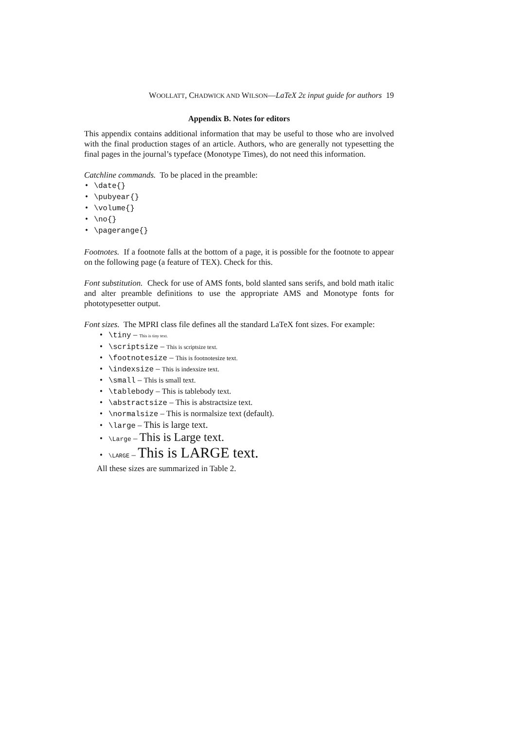WOOLLATT, CHADWICK AND WILSON—LaTeX 2ε input guide for authors 19
Appendix B. Notes for editors
This appendix contains additional information that may be useful to those who are involved with the final production stages of an article. Authors, who are generally not typesetting the final pages in the journal’s typeface (Monotype Times), do not need this information.
Catchline commands. To be placed in the preamble:
• \date{}
• \pubyear{}
• \volume{}
• \no{}
• \pagerange{}
Footnotes. If a footnote falls at the bottom of a page, it is possible for the footnote to appear on the following page (a feature of TEX). Check for this.
Font substitution. Check for use of AMS fonts, bold slanted sans serifs, and bold math italic and alter preamble definitions to use the appropriate AMS and Monotype fonts for phototypesetter output.
Font sizes. The MPRI class file defines all the standard LaTeX font sizes. For example:
• \tiny – This is tiny text.
• \scriptsize – This is scriptsize text.
• \footnotesize – This is footnotesize text.
• \indexsize – This is indexsize text.
• \small – This is small text.
• \tablebody – This is tablebody text.
• \abstractsize – This is abstractsize text.
• \normalsize – This is normalsize text (default).
• \large – This is large text.
• \Large – This is Large text.
• \LARGE – This is LARGE text.
All these sizes are summarized in Table 2.